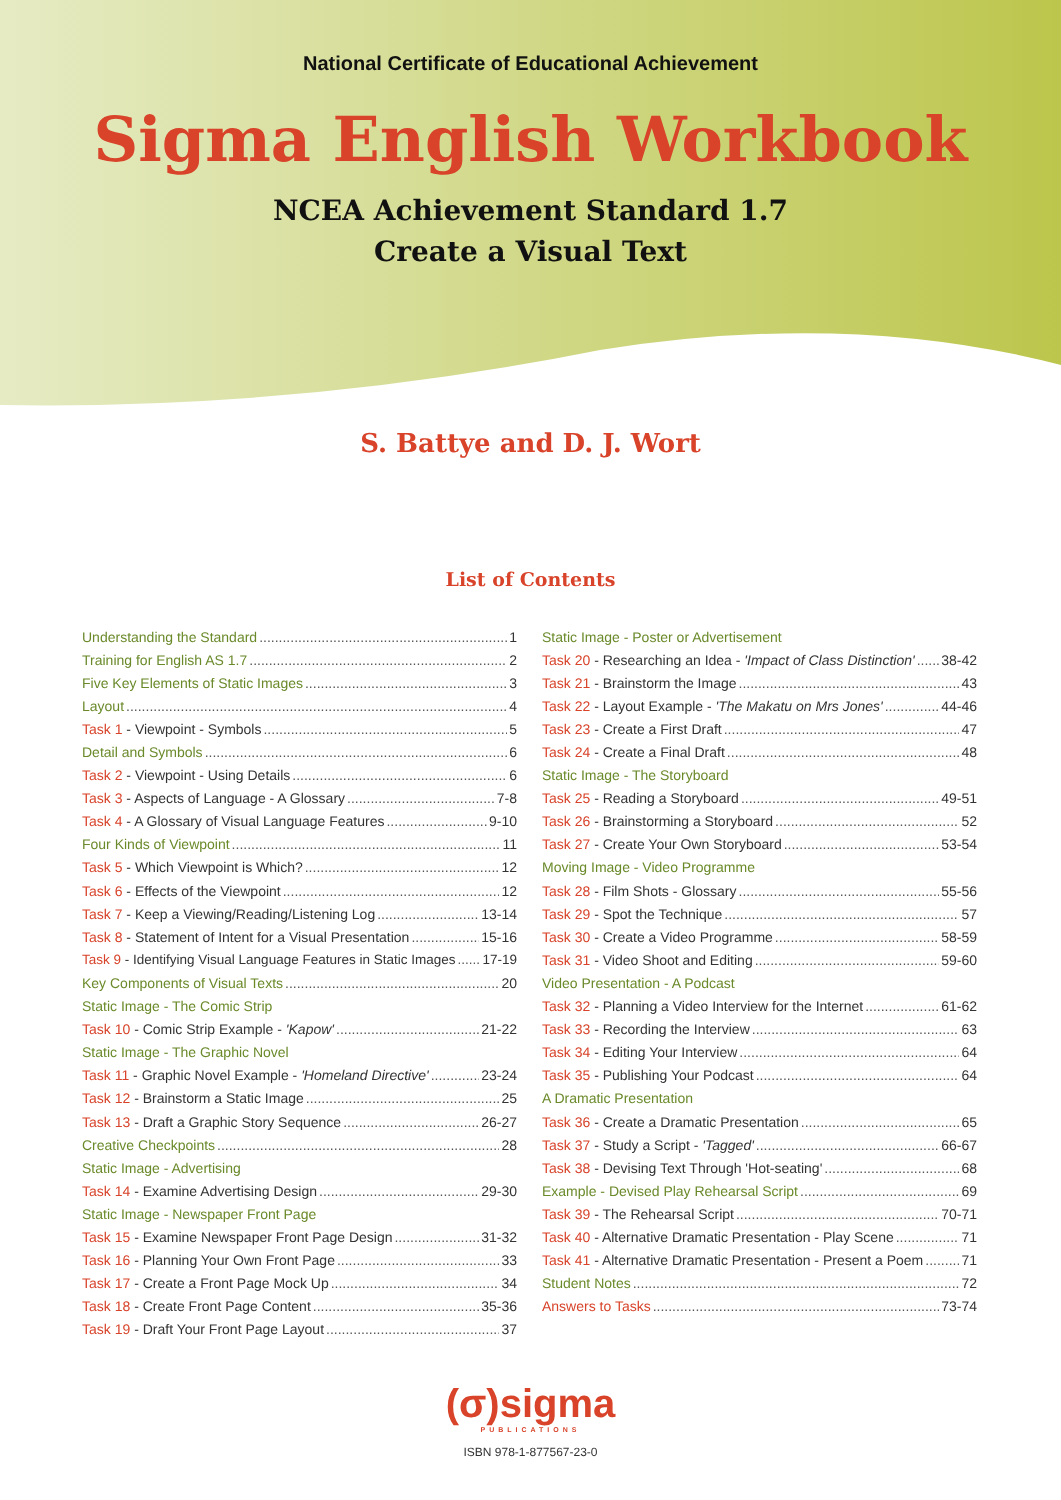National Certificate of Educational Achievement
Sigma English Workbook
NCEA Achievement Standard 1.7
Create a Visual Text
S. Battye and D. J. Wort
List of Contents
Understanding the Standard 1
Training for English AS 1.7 2
Five Key Elements of Static Images 3
Layout 4
Task 1 - Viewpoint - Symbols 5
Detail and Symbols 6
Task 2 - Viewpoint - Using Details 6
Task 3 - Aspects of Language - A Glossary 7-8
Task 4 - A Glossary of Visual Language Features 9-10
Four Kinds of Viewpoint 11
Task 5 - Which Viewpoint is Which? 12
Task 6 - Effects of the Viewpoint 12
Task 7 - Keep a Viewing/Reading/Listening Log 13-14
Task 8 - Statement of Intent for a Visual Presentation 15-16
Task 9 - Identifying Visual Language Features in Static Images 17-19
Key Components of Visual Texts 20
Static Image - The Comic Strip
Task 10 - Comic Strip Example - 'Kapow' 21-22
Static Image - The Graphic Novel
Task 11 - Graphic Novel Example - 'Homeland Directive' 23-24
Task 12 - Brainstorm a Static Image 25
Task 13 - Draft a Graphic Story Sequence 26-27
Creative Checkpoints 28
Static Image - Advertising
Task 14 - Examine Advertising Design 29-30
Static Image - Newspaper Front Page
Task 15 - Examine Newspaper Front Page Design 31-32
Task 16 - Planning Your Own Front Page 33
Task 17 - Create a Front Page Mock Up 34
Task 18 - Create Front Page Content 35-36
Task 19 - Draft Your Front Page Layout 37
Static Image - Poster or Advertisement
Task 20 - Researching an Idea - 'Impact of Class Distinction' 38-42
Task 21 - Brainstorm the Image 43
Task 22 - Layout Example - 'The Makatu on Mrs Jones' 44-46
Task 23 - Create a First Draft 47
Task 24 - Create a Final Draft 48
Static Image - The Storyboard
Task 25 - Reading a Storyboard 49-51
Task 26 - Brainstorming a Storyboard 52
Task 27 - Create Your Own Storyboard 53-54
Moving Image - Video Programme
Task 28 - Film Shots - Glossary 55-56
Task 29 - Spot the Technique 57
Task 30 - Create a Video Programme 58-59
Task 31 - Video Shoot and Editing 59-60
Video Presentation - A Podcast
Task 32 - Planning a Video Interview for the Internet 61-62
Task 33 - Recording the Interview 63
Task 34 - Editing Your Interview 64
Task 35 - Publishing Your Podcast 64
A Dramatic Presentation
Task 36 - Create a Dramatic Presentation 65
Task 37 - Study a Script - 'Tagged' 66-67
Task 38 - Devising Text Through 'Hot-seating' 68
Example - Devised Play Rehearsal Script 69
Task 39 - The Rehearsal Script 70-71
Task 40 - Alternative Dramatic Presentation - Play Scene 71
Task 41 - Alternative Dramatic Presentation - Present a Poem 71
Student Notes 72
Answers to Tasks 73-74
(σ)sigma
PUBLICATIONS
ISBN 978-1-877567-23-0